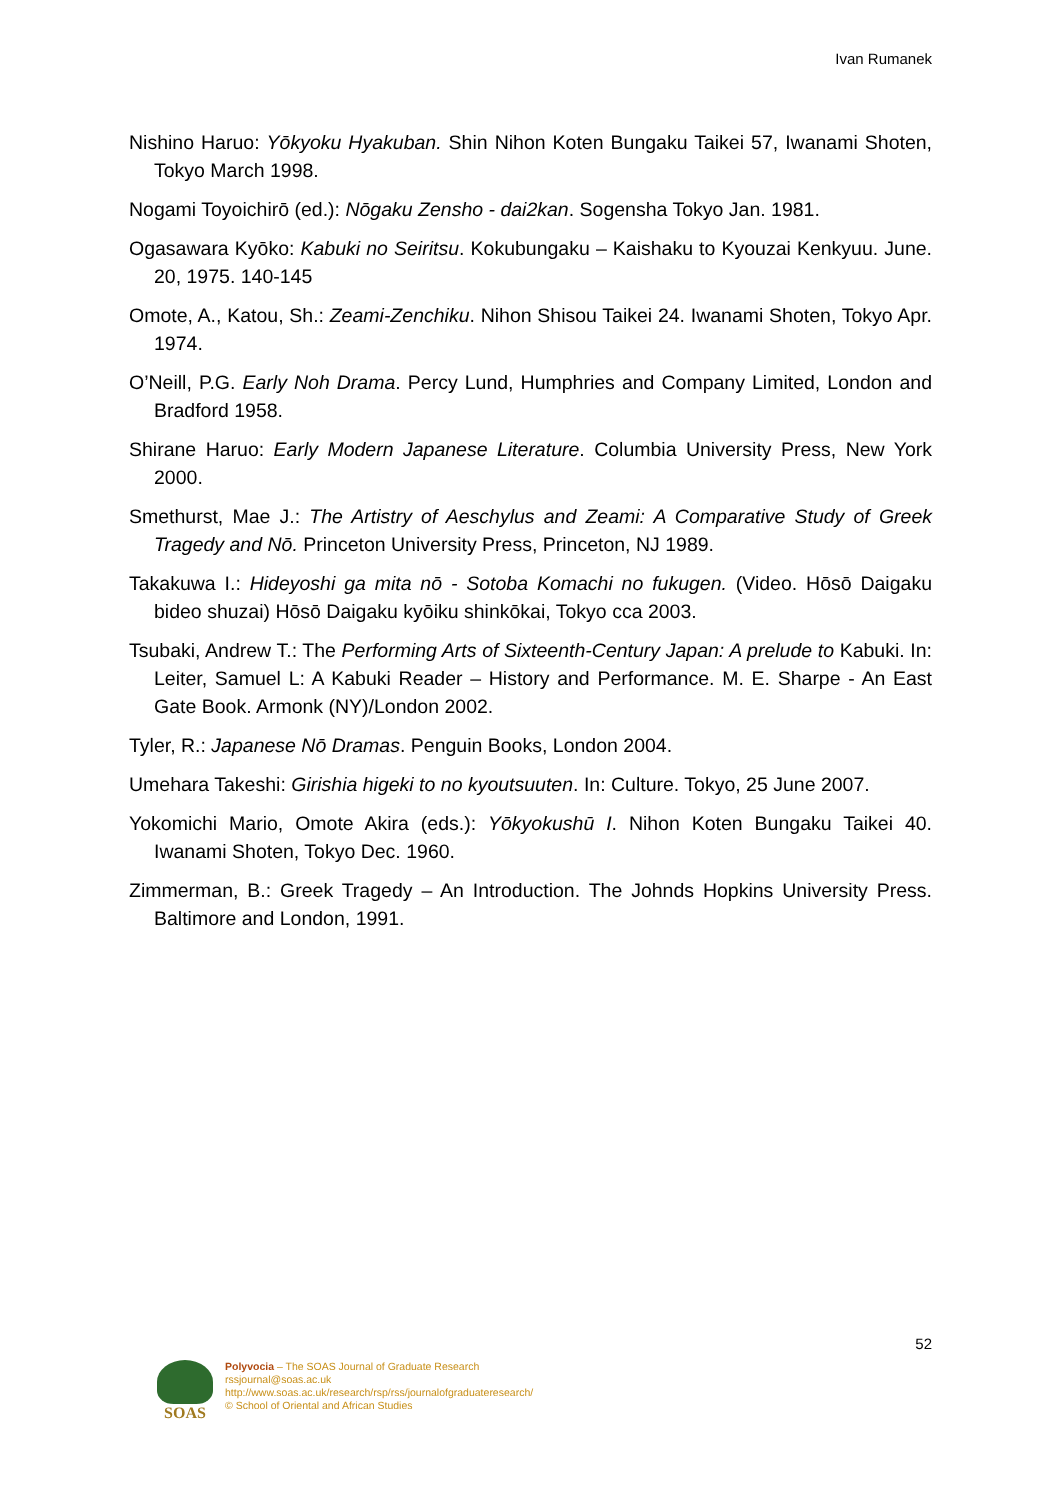Ivan Rumanek
Nishino Haruo: Yōkyoku Hyakuban. Shin Nihon Koten Bungaku Taikei 57, Iwanami Shoten, Tokyo March 1998.
Nogami Toyoichirō (ed.): Nōgaku Zensho - dai2kan. Sogensha Tokyo Jan. 1981.
Ogasawara Kyōko: Kabuki no Seiritsu. Kokubungaku – Kaishaku to Kyouzai Kenkyuu. June. 20, 1975. 140-145
Omote, A., Katou, Sh.: Zeami-Zenchiku. Nihon Shisou Taikei 24. Iwanami Shoten, Tokyo Apr. 1974.
O’Neill, P.G. Early Noh Drama. Percy Lund, Humphries and Company Limited, London and Bradford 1958.
Shirane Haruo: Early Modern Japanese Literature. Columbia University Press, New York 2000.
Smethurst, Mae J.: The Artistry of Aeschylus and Zeami: A Comparative Study of Greek Tragedy and Nō. Princeton University Press, Princeton, NJ 1989.
Takakuwa I.: Hideyoshi ga mita nō - Sotoba Komachi no fukugen. (Video. Hōsō Daigaku bideo shuzai) Hōsō Daigaku kyōiku shinkōkai, Tokyo cca 2003.
Tsubaki, Andrew T.: The Performing Arts of Sixteenth-Century Japan: A prelude to Kabuki. In: Leiter, Samuel L: A Kabuki Reader – History and Performance. M. E. Sharpe - An East Gate Book. Armonk (NY)/London 2002.
Tyler, R.: Japanese Nō Dramas. Penguin Books, London 2004.
Umehara Takeshi: Girishia higeki to no kyoutsuuten. In: Culture. Tokyo, 25 June 2007.
Yokomichi Mario, Omote Akira (eds.): Yōkyokushū I. Nihon Koten Bungaku Taikei 40. Iwanami Shoten, Tokyo Dec. 1960.
Zimmerman, B.: Greek Tragedy – An Introduction. The Johnds Hopkins University Press. Baltimore and London, 1991.
52
SOAS
Polyvocia – The SOAS Journal of Graduate Research
rssjournal@soas.ac.uk
http://www.soas.ac.uk/research/rsp/rss/journalofgraduateresearch/
© School of Oriental and African Studies